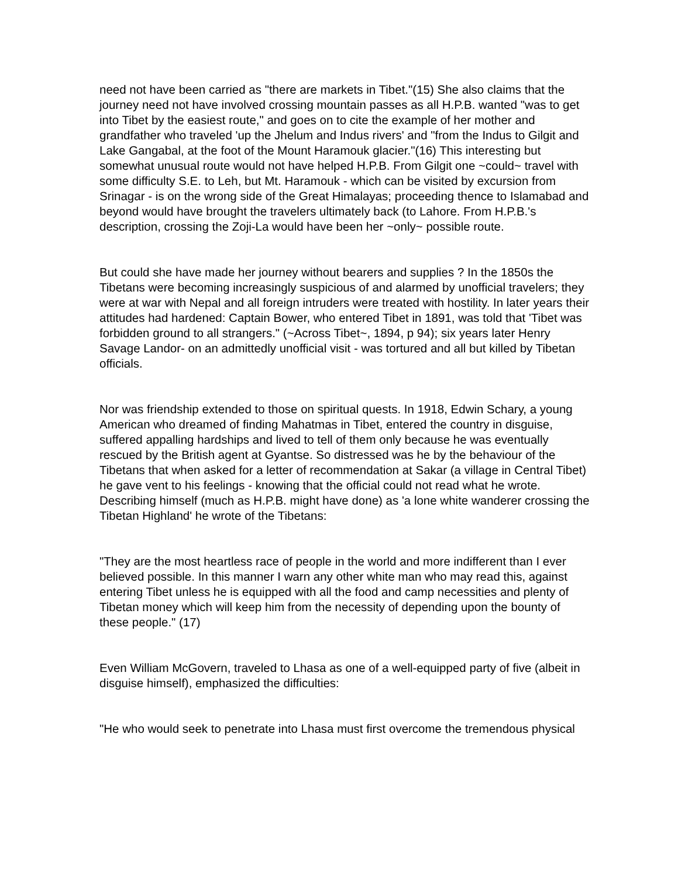need not have been carried as "there are markets in Tibet."(15) She also claims that the journey need not have involved crossing mountain passes as all H.P.B. wanted "was to get into Tibet by the easiest route," and goes on to cite the example of her mother and grandfather who traveled 'up the Jhelum and Indus rivers' and "from the Indus to Gilgit and Lake Gangabal, at the foot of the Mount Haramouk glacier."(16) This interesting but somewhat unusual route would not have helped H.P.B. From Gilgit one ~could~ travel with some difficulty S.E. to Leh, but Mt. Haramouk - which can be visited by excursion from Srinagar - is on the wrong side of the Great Himalayas; proceeding thence to Islamabad and beyond would have brought the travelers ultimately back (to Lahore. From H.P.B.'s description, crossing the Zoji-La would have been her ~only~ possible route.
But could she have made her journey without bearers and supplies ? In the 1850s the Tibetans were becoming increasingly suspicious of and alarmed by unofficial travelers; they were at war with Nepal and all foreign intruders were treated with hostility. In later years their attitudes had hardened: Captain Bower, who entered Tibet in 1891, was told that 'Tibet was forbidden ground to all strangers." (~Across Tibet~, 1894, p 94); six years later Henry Savage Landor- on an admittedly unofficial visit - was tortured and all but killed by Tibetan officials.
Nor was friendship extended to those on spiritual quests. In 1918, Edwin Schary, a young American who dreamed of finding Mahatmas in Tibet, entered the country in disguise, suffered appalling hardships and lived to tell of them only because he was eventually rescued by the British agent at Gyantse. So distressed was he by the behaviour of the Tibetans that when asked for a letter of recommendation at Sakar (a village in Central Tibet) he gave vent to his feelings - knowing that the official could not read what he wrote. Describing himself (much as H.P.B. might have done) as 'a lone white wanderer crossing the Tibetan Highland' he wrote of the Tibetans:
"They are the most heartless race of people in the world and more indifferent than I ever believed possible. In this manner I warn any other white man who may read this, against entering Tibet unless he is equipped with all the food and camp necessities and plenty of Tibetan money which will keep him from the necessity of depending upon the bounty of these people." (17)
Even William McGovern, traveled to Lhasa as one of a well-equipped party of five (albeit in disguise himself), emphasized the difficulties:
"He who would seek to penetrate into Lhasa must first overcome the tremendous physical